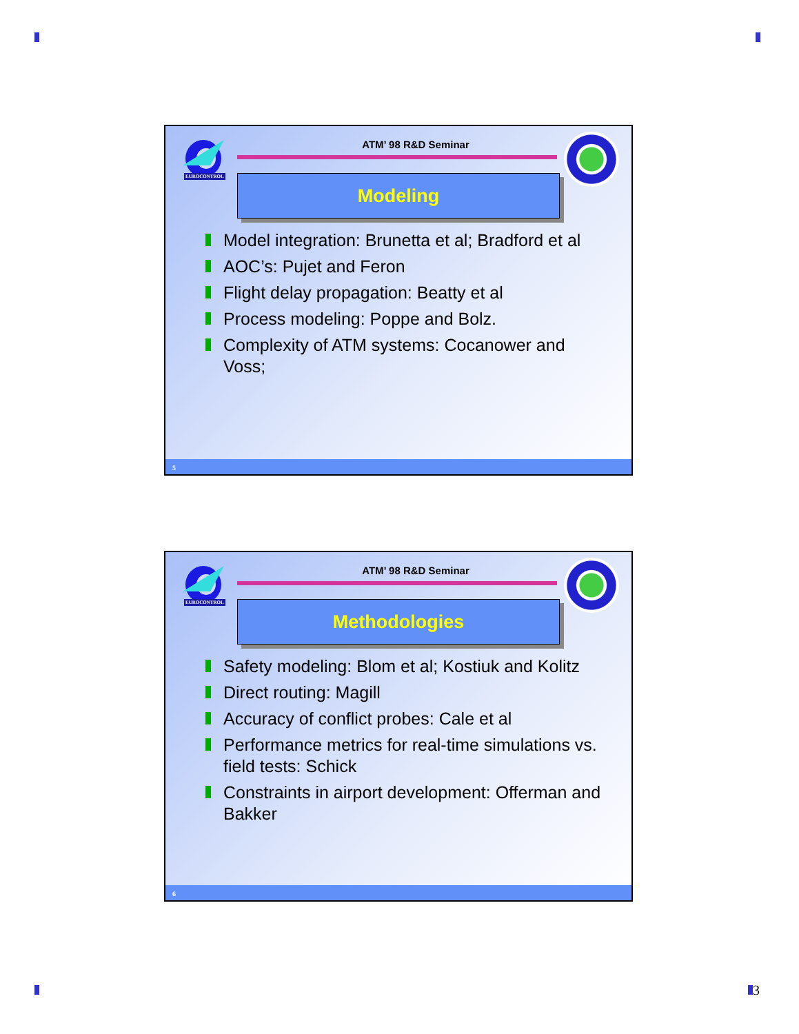EUROCONTROL
ATM’ 98 R&D Seminar
Modeling
Model integration: Brunetta et al; Bradford et al
AOC’s: Pujet and Feron
Flight delay propagation: Beatty et al
Process modeling: Poppe and Bolz.
Complexity of ATM systems: Cocanower and Voss;
5
EUROCONTROL
ATM’ 98 R&D Seminar
Methodologies
Safety modeling: Blom et al; Kostiuk and Kolitz
Direct routing: Magill
Accuracy of conflict probes: Cale et al
Performance metrics for real-time simulations vs. field tests: Schick
Constraints in airport development: Offerman and Bakker
6
3